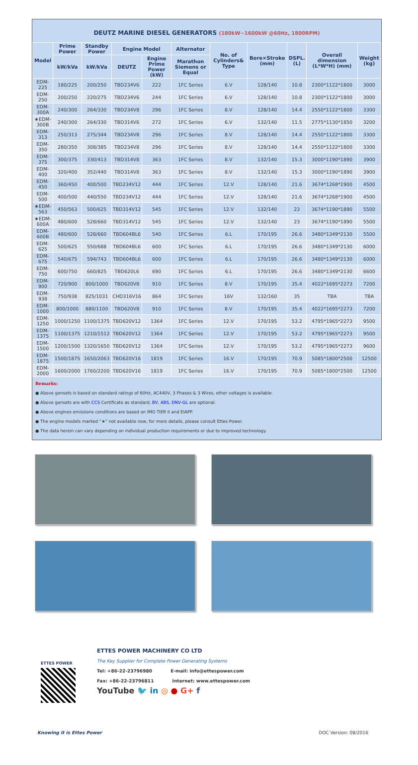DEUTZ MARINE DIESEL GENERATORS (180kW~1600kW @60Hz, 1800RPM)
| Model | Prime Power | Standby Power | Engine Model | | Alternator | No. of Cylinders& Type | Bore×Stroke (mm) | DSPL. (L) | Overall dimension (L*W*H) (mm) | Weight (kg) |
| --- | --- | --- | --- | --- | --- | --- | --- | --- | --- | --- |
| | kW/kVa | kW/kVa | DEUTZ | Engine Prime Power (kW) | Marathon Siemens or Equal | | | | | |
| EDM-225 | 180/225 | 200/250 | TBD234V6 | 222 | 1FC Series | 6.V | 128/140 | 10.8 | 2300*1122*1800 | 3000 |
| EDM-250 | 200/250 | 220/275 | TBD234V6 | 244 | 1FC Series | 6.V | 128/140 | 10.8 | 2300*1122*1800 | 3000 |
| EDM-300A | 240/300 | 264/330 | TBD234V8 | 296 | 1FC Series | 8.V | 128/140 | 14.4 | 2550*1122*1800 | 3300 |
| ★EDM-300B | 240/300 | 264/330 | TBD314V6 | 272 | 1FC Series | 6.V | 132/140 | 11.5 | 2775*1130*1850 | 3200 |
| EDM-313 | 250/313 | 275/344 | TBD234V8 | 296 | 1FC Series | 8.V | 128/140 | 14.4 | 2550*1122*1800 | 3300 |
| EDM-350 | 280/350 | 308/385 | TBD234V8 | 296 | 1FC Series | 8.V | 128/140 | 14.4 | 2550*1122*1800 | 3300 |
| EDM-375 | 300/375 | 330/413 | TBD314V8 | 363 | 1FC Series | 8.V | 132/140 | 15.3 | 3000*1190*1890 | 3900 |
| EDM-400 | 320/400 | 352/440 | TBD314V8 | 363 | 1FC Series | 8.V | 132/140 | 15.3 | 3000*1190*1890 | 3900 |
| EDM-450 | 360/450 | 400/500 | TBD234V12 | 444 | 1FC Series | 12.V | 128/140 | 21.6 | 3674*1268*1900 | 4500 |
| EDM-500 | 400/500 | 440/550 | TBD234V12 | 444 | 1FC Series | 12.V | 128/140 | 21.6 | 3674*1268*1900 | 4500 |
| ★EDM-563 | 450/563 | 500/625 | TBD314V12 | 545 | 1FC Series | 12.V | 132/140 | 23 | 3674*1190*1890 | 5500 |
| ★EDM-600A | 480/600 | 528/660 | TBD314V12 | 545 | 1FC Series | 12.V | 132/140 | 23 | 3674*1190*1890 | 5500 |
| EDM-600B | 480/600 | 528/660 | TBD604BL6 | 540 | 1FC Series | 6.L | 170/195 | 26.6 | 3480*1349*2130 | 5500 |
| EDM-625 | 500/625 | 550/688 | TBD604BL6 | 600 | 1FC Series | 6.L | 170/195 | 26.6 | 3480*1349*2130 | 6000 |
| EDM-675 | 540/675 | 594/743 | TBD604BL6 | 600 | 1FC Series | 6.L | 170/195 | 26.6 | 3480*1349*2130 | 6000 |
| EDM-750 | 600/750 | 660/825 | TBD620L6 | 690 | 1FC Series | 6.L | 170/195 | 26.6 | 3480*1349*2130 | 6600 |
| EDM-900 | 720/900 | 800/1000 | TBD620V8 | 910 | 1FC Series | 8.V | 170/195 | 35.4 | 4022*1695*2273 | 7200 |
| EDM-938 | 750/938 | 825/1031 | CHD316V16 | 864 | 1FC Series | 16V | 132/160 | 35 | TBA | TBA |
| EDM-1000 | 800/1000 | 880/1100 | TBD620V8 | 910 | 1FC Series | 8.V | 170/195 | 35.4 | 4022*1695*2273 | 7200 |
| EDM-1250 | 1000/1250 | 1100/1375 | TBD620V12 | 1364 | 1FC Series | 12.V | 170/195 | 53.2 | 4795*1965*2273 | 9500 |
| EDM-1375 | 1100/1375 | 1210/1512 | TBD620V12 | 1364 | 1FC Series | 12.V | 170/195 | 53.2 | 4795*1965*2273 | 9500 |
| EDM-1500 | 1200/1500 | 1320/1650 | TBD620V12 | 1364 | 1FC Series | 12.V | 170/195 | 53.2 | 4795*1965*2273 | 9600 |
| EDM-1875 | 1500/1875 | 1650/2063 | TBD620V16 | 1819 | 1FC Series | 16.V | 170/195 | 70.9 | 5085*1800*2500 | 12500 |
| EDM-2000 | 1600/2000 | 1760/2200 | TBD620V16 | 1819 | 1FC Series | 16.V | 170/195 | 70.9 | 5085*1800*2500 | 12500 |
Remarks:
● Above gensets is based on standard ratings of 60Hz, AC440V, 3 Phases & 3 Wires, other voltages is available.
● Above gensets are with CCS Certificate as standard, BV, ABS, DNV-GL are optional.
● Above engines emissions conditions are based on IMO TIER II and EIAPP.
● The engine models marked “★” not available now, for more details, please consult Ettes Power.
● The data herein can vary depending on individual production requirements or due to improved technology.
ETTES POWER
ETTES POWER MACHINERY CO LTD
The Key Supplier for Complete Power Generating Systems
Tel: +86-22-23796980 E-mail: info@ettespower.com
Fax: +86-22-23796811 Internet: www.ettespower.com
YouTube 🐦 in ◎ ● G+ f
Knowing it is Ettes Power DOC Version: 08/2016